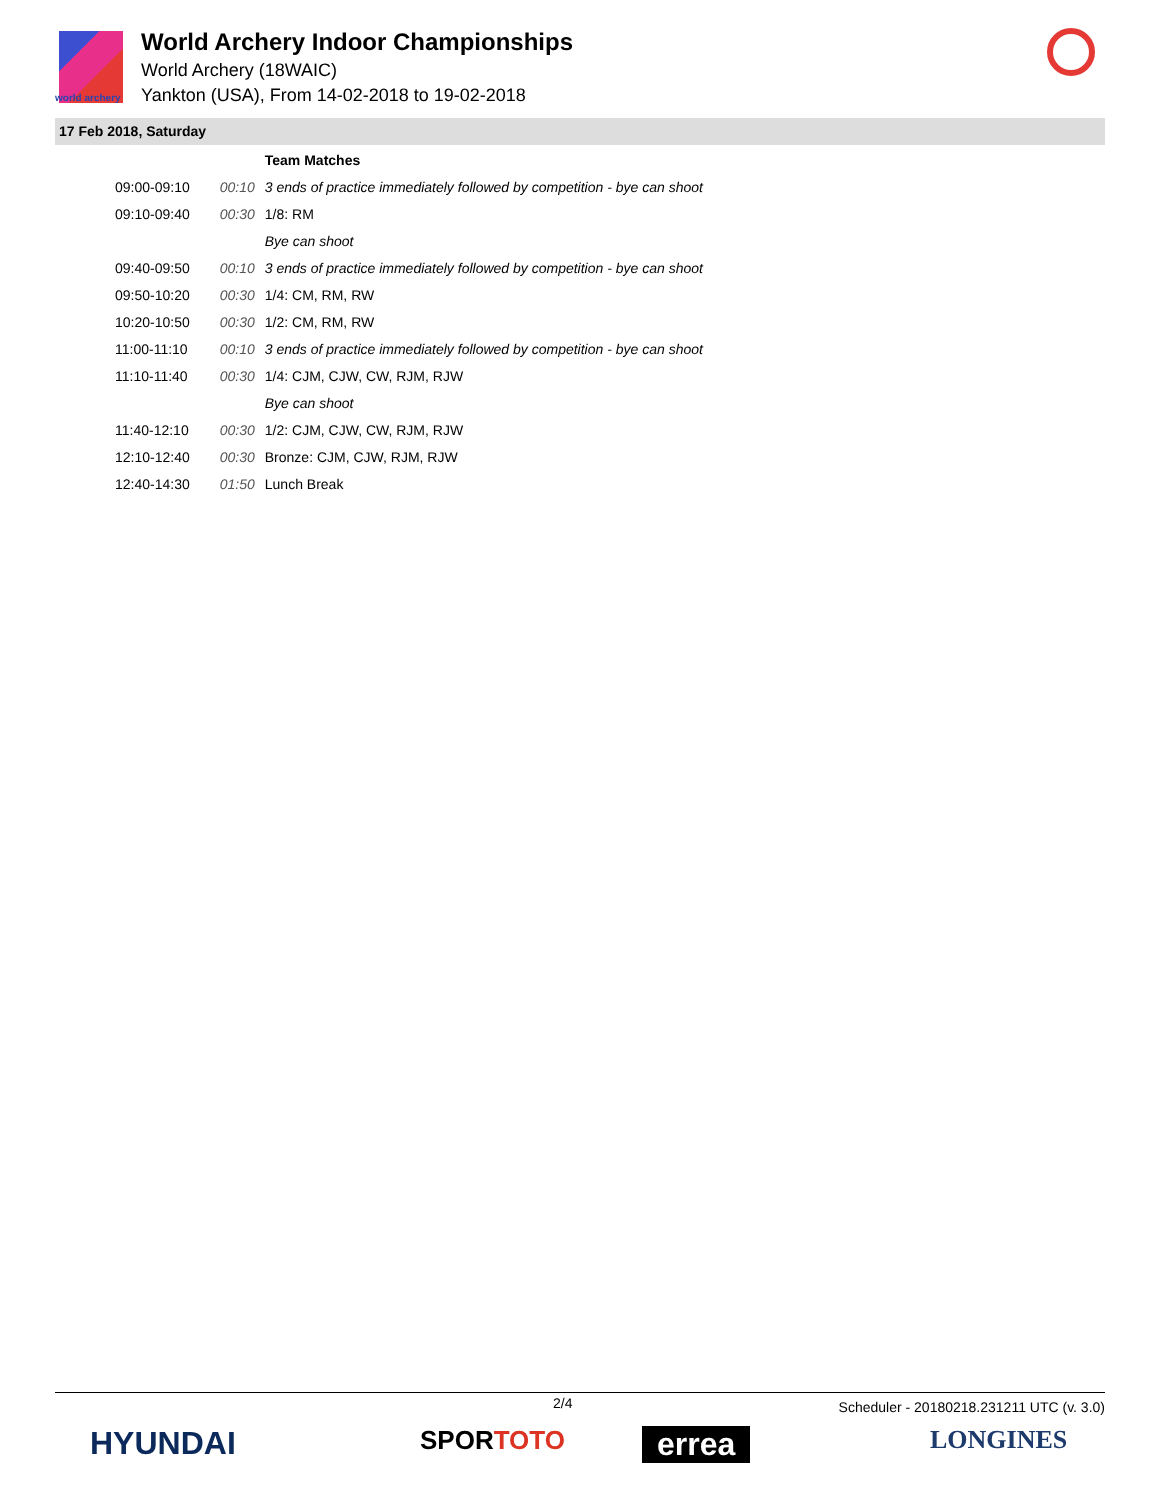world archery
World Archery Indoor Championships
World Archery (18WAIC)
Yankton (USA), From 14-02-2018 to 19-02-2018
17 Feb 2018, Saturday
| | | Team Matches |
| 09:00-09:10 | 00:10 | 3 ends of practice immediately followed by competition - bye can shoot |
| 09:10-09:40 | 00:30 | 1/8: RM |
| | | Bye can shoot |
| 09:40-09:50 | 00:10 | 3 ends of practice immediately followed by competition - bye can shoot |
| 09:50-10:20 | 00:30 | 1/4: CM, RM, RW |
| 10:20-10:50 | 00:30 | 1/2: CM, RM, RW |
| 11:00-11:10 | 00:10 | 3 ends of practice immediately followed by competition - bye can shoot |
| 11:10-11:40 | 00:30 | 1/4: CJM, CJW, CW, RJM, RJW |
| | | Bye can shoot |
| 11:40-12:10 | 00:30 | 1/2: CJM, CJW, CW, RJM, RJW |
| 12:10-12:40 | 00:30 | Bronze: CJM, CJW, RJM, RJW |
| 12:40-14:30 | 01:50 | Lunch Break |
2/4 Scheduler - 20180218.231211 UTC (v. 3.0)
HYUNDAI SPORTOTO errea LONGINES